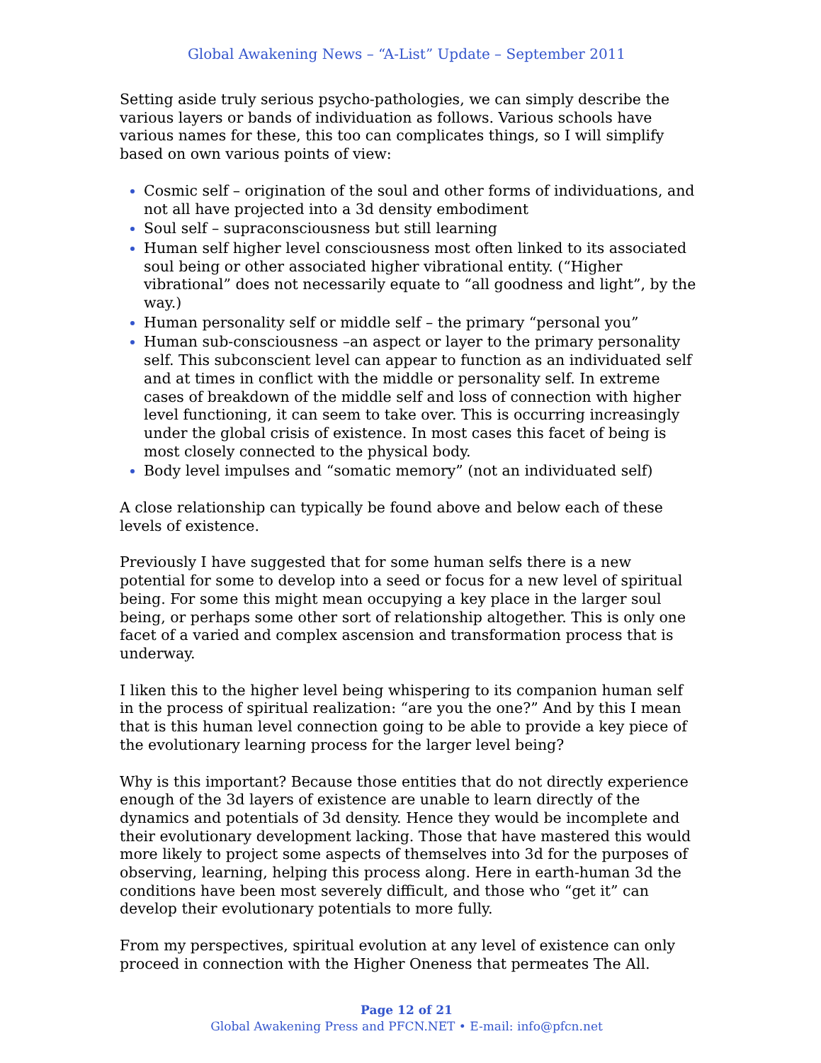Global Awakening News – “A-List” Update – September 2011
Setting aside truly serious psycho-pathologies, we can simply describe the various layers or bands of individuation as follows. Various schools have various names for these, this too can complicates things, so I will simplify based on own various points of view:
Cosmic self – origination of the soul and other forms of individuations, and not all have projected into a 3d density embodiment
Soul self – supraconsciousness but still learning
Human self higher level consciousness most often linked to its associated soul being or other associated higher vibrational entity. (“Higher vibrational” does not necessarily equate to “all goodness and light”, by the way.)
Human personality self or middle self – the primary “personal you”
Human sub-consciousness –an aspect or layer to the primary personality self. This subconscient level can appear to function as an individuated self and at times in conflict with the middle or personality self. In extreme cases of breakdown of the middle self and loss of connection with higher level functioning, it can seem to take over. This is occurring increasingly under the global crisis of existence. In most cases this facet of being is most closely connected to the physical body.
Body level impulses and “somatic memory” (not an individuated self)
A close relationship can typically be found above and below each of these levels of existence.
Previously I have suggested that for some human selfs there is a new potential for some to develop into a seed or focus for a new level of spiritual being. For some this might mean occupying a key place in the larger soul being, or perhaps some other sort of relationship altogether. This is only one facet of a varied and complex ascension and transformation process that is underway.
I liken this to the higher level being whispering to its companion human self in the process of spiritual realization: “are you the one?” And by this I mean that is this human level connection going to be able to provide a key piece of the evolutionary learning process for the larger level being?
Why is this important? Because those entities that do not directly experience enough of the 3d layers of existence are unable to learn directly of the dynamics and potentials of 3d density. Hence they would be incomplete and their evolutionary development lacking. Those that have mastered this would more likely to project some aspects of themselves into 3d for the purposes of observing, learning, helping this process along. Here in earth-human 3d the conditions have been most severely difficult, and those who “get it” can develop their evolutionary potentials to more fully.
From my perspectives, spiritual evolution at any level of existence can only proceed in connection with the Higher Oneness that permeates The All.
Page 12 of 21
Global Awakening Press and PFCN.NET • E-mail: info@pfcn.net